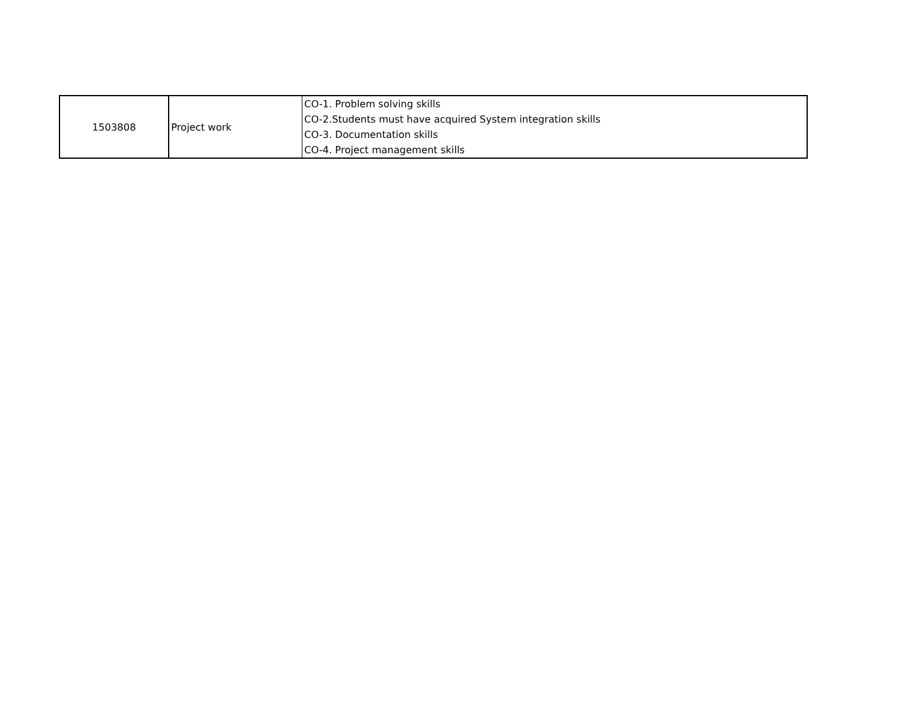| 1503808 | Project work | CO-1. Problem solving skills CO-2.Students must have acquired System integration skills CO-3. Documentation skills CO-4. Project management skills |